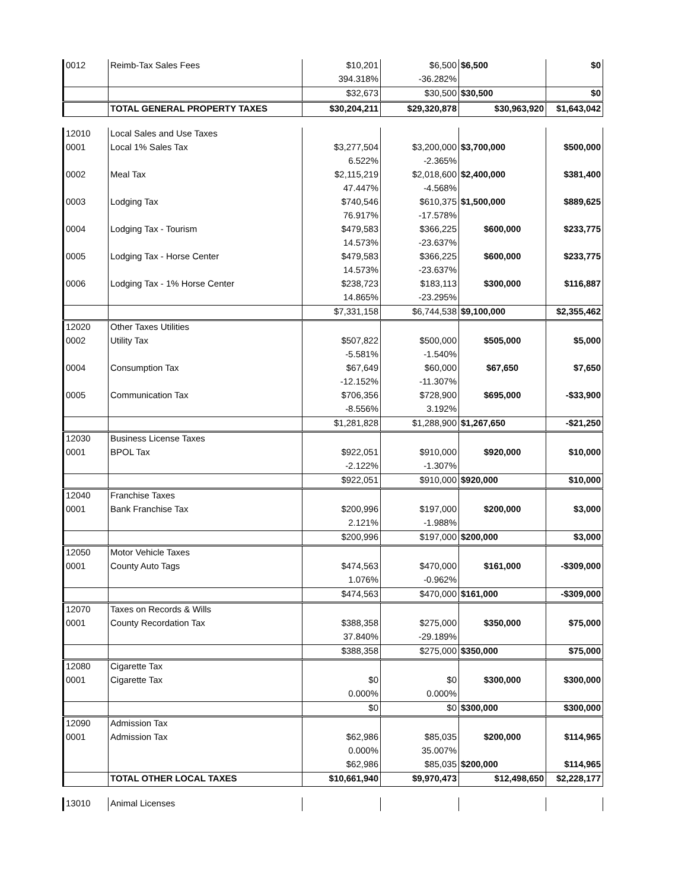| 0012 | Reimb-Tax Sales Fees | $10,201 | $6,500 | $6,500 | $0 |
| | | 394.318% | -36.282% | | |
| | | $32,673 | $30,500 | $30,500 | $0 |
| | TOTAL GENERAL PROPERTY TAXES | $30,204,211 | $29,320,878 | $30,963,920 | $1,643,042 |
| 12010 | Local Sales and Use Taxes | | | | |
| 0001 | Local 1% Sales Tax | $3,277,504 | $3,200,000 | $3,700,000 | $500,000 |
| | | 6.522% | -2.365% | | |
| 0002 | Meal Tax | $2,115,219 | $2,018,600 | $2,400,000 | $381,400 |
| | | 47.447% | -4.568% | | |
| 0003 | Lodging Tax | $740,546 | $610,375 | $1,500,000 | $889,625 |
| | | 76.917% | -17.578% | | |
| 0004 | Lodging Tax - Tourism | $479,583 | $366,225 | $600,000 | $233,775 |
| | | 14.573% | -23.637% | | |
| 0005 | Lodging Tax - Horse Center | $479,583 | $366,225 | $600,000 | $233,775 |
| | | 14.573% | -23.637% | | |
| 0006 | Lodging Tax - 1% Horse Center | $238,723 | $183,113 | $300,000 | $116,887 |
| | | 14.865% | -23.295% | | |
| | | $7,331,158 | $6,744,538 | $9,100,000 | $2,355,462 |
| 12020 | Other Taxes Utilities | | | | |
| 0002 | Utility Tax | $507,822 | $500,000 | $505,000 | $5,000 |
| | | -5.581% | -1.540% | | |
| 0004 | Consumption Tax | $67,649 | $60,000 | $67,650 | $7,650 |
| | | -12.152% | -11.307% | | |
| 0005 | Communication Tax | $706,356 | $728,900 | $695,000 | -$33,900 |
| | | -8.556% | 3.192% | | |
| | | $1,281,828 | $1,288,900 | $1,267,650 | -$21,250 |
| 12030 | Business License Taxes | | | | |
| 0001 | BPOL Tax | $922,051 | $910,000 | $920,000 | $10,000 |
| | | -2.122% | -1.307% | | |
| | | $922,051 | $910,000 | $920,000 | $10,000 |
| 12040 | Franchise Taxes | | | | |
| 0001 | Bank Franchise Tax | $200,996 | $197,000 | $200,000 | $3,000 |
| | | 2.121% | -1.988% | | |
| | | $200,996 | $197,000 | $200,000 | $3,000 |
| 12050 | Motor Vehicle Taxes | | | | |
| 0001 | County Auto Tags | $474,563 | $470,000 | $161,000 | -$309,000 |
| | | 1.076% | -0.962% | | |
| | | $474,563 | $470,000 | $161,000 | -$309,000 |
| 12070 | Taxes on Records & Wills | | | | |
| 0001 | County Recordation Tax | $388,358 | $275,000 | $350,000 | $75,000 |
| | | 37.840% | -29.189% | | |
| | | $388,358 | $275,000 | $350,000 | $75,000 |
| 12080 | Cigarette Tax | | | | |
| 0001 | Cigarette Tax | $0 | $0 | $300,000 | $300,000 |
| | | 0.000% | 0.000% | | |
| | | $0 | $0 | $300,000 | $300,000 |
| 12090 | Admission Tax | | | | |
| 0001 | Admission Tax | $62,986 | $85,035 | $200,000 | $114,965 |
| | | 0.000% | 35.007% | | |
| | | $62,986 | $85,035 | $200,000 | $114,965 |
| | TOTAL OTHER LOCAL TAXES | $10,661,940 | $9,970,473 | $12,498,650 | $2,228,177 |
| 13010 | Animal Licenses | | | | |